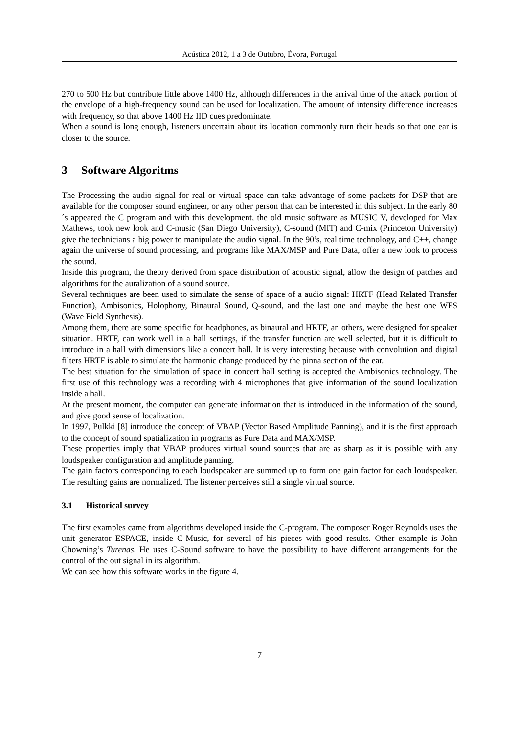Acústica 2012, 1 a 3 de Outubro, Évora, Portugal
270 to 500 Hz but contribute little above 1400 Hz, although differences in the arrival time of the attack portion of the envelope of a high-frequency sound can be used for localization. The amount of intensity difference increases with frequency, so that above 1400 Hz IID cues predominate.
When a sound is long enough, listeners uncertain about its location commonly turn their heads so that one ear is closer to the source.
3 Software Algoritms
The Processing the audio signal for real or virtual space can take advantage of some packets for DSP that are available for the composer sound engineer, or any other person that can be interested in this subject. In the early 80´s appeared the C program and with this development, the old music software as MUSIC V, developed for Max Mathews, took new look and C-music (San Diego University), C-sound (MIT) and C-mix (Princeton University) give the technicians a big power to manipulate the audio signal. In the 90’s, real time technology, and C++, change again the universe of sound processing, and programs like MAX/MSP and Pure Data, offer a new look to process the sound.
Inside this program, the theory derived from space distribution of acoustic signal, allow the design of patches and algorithms for the auralization of a sound source.
Several techniques are been used to simulate the sense of space of a audio signal: HRTF (Head Related Transfer Function), Ambisonics, Holophony, Binaural Sound, Q-sound, and the last one and maybe the best one WFS (Wave Field Synthesis).
Among them, there are some specific for headphones, as binaural and HRTF, an others, were designed for speaker situation. HRTF, can work well in a hall settings, if the transfer function are well selected, but it is difficult to introduce in a hall with dimensions like a concert hall. It is very interesting because with convolution and digital filters HRTF is able to simulate the harmonic change produced by the pinna section of the ear.
The best situation for the simulation of space in concert hall setting is accepted the Ambisonics technology. The first use of this technology was a recording with 4 microphones that give information of the sound localization inside a hall.
At the present moment, the computer can generate information that is introduced in the information of the sound, and give good sense of localization.
In 1997, Pulkki [8] introduce the concept of VBAP (Vector Based Amplitude Panning), and it is the first approach to the concept of sound spatialization in programs as Pure Data and MAX/MSP.
These properties imply that VBAP produces virtual sound sources that are as sharp as it is possible with any loudspeaker configuration and amplitude panning.
The gain factors corresponding to each loudspeaker are summed up to form one gain factor for each loudspeaker. The resulting gains are normalized. The listener perceives still a single virtual source.
3.1 Historical survey
The first examples came from algorithms developed inside the C-program. The composer Roger Reynolds uses the unit generator ESPACE, inside C-Music, for several of his pieces with good results. Other example is John Chowning’s Turenas. He uses C-Sound software to have the possibility to have different arrangements for the control of the out signal in its algorithm.
We can see how this software works in the figure 4.
7